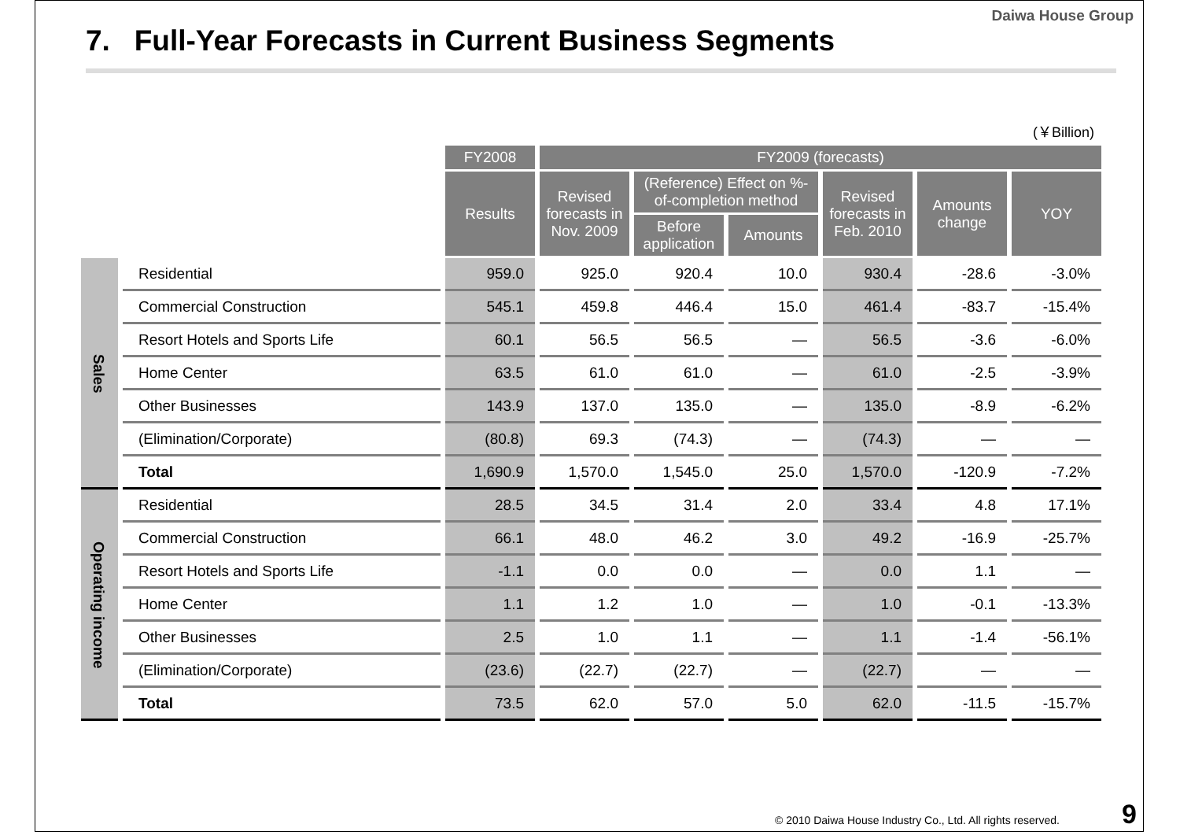Daiwa House Group
7. Full-Year Forecasts in Current Business Segments
(￥Billion)
| | | FY2008 | FY2009 (forecasts) | | | | | |
| --- | --- | --- | --- | --- | --- | --- | --- | --- |
| | | Results | Revised forecasts in Nov. 2009 | (Reference) Effect on %-of-completion method | | Revised forecasts in Feb. 2010 | Amounts change | YOY |
| | | | | Before application | Amounts | | | |
| Sales | Residential | 959.0 | 925.0 | 920.4 | 10.0 | 930.4 | -28.6 | -3.0% |
| | Commercial Construction | 545.1 | 459.8 | 446.4 | 15.0 | 461.4 | -83.7 | -15.4% |
| | Resort Hotels and Sports Life | 60.1 | 56.5 | 56.5 | — | 56.5 | -3.6 | -6.0% |
| | Home Center | 63.5 | 61.0 | 61.0 | — | 61.0 | -2.5 | -3.9% |
| | Other Businesses | 143.9 | 137.0 | 135.0 | — | 135.0 | -8.9 | -6.2% |
| | (Elimination/Corporate) | (80.8) | 69.3 | (74.3) | — | (74.3) | — | — |
| | Total | 1,690.9 | 1,570.0 | 1,545.0 | 25.0 | 1,570.0 | -120.9 | -7.2% |
| Operating income | Residential | 28.5 | 34.5 | 31.4 | 2.0 | 33.4 | 4.8 | 17.1% |
| | Commercial Construction | 66.1 | 48.0 | 46.2 | 3.0 | 49.2 | -16.9 | -25.7% |
| | Resort Hotels and Sports Life | -1.1 | 0.0 | 0.0 | — | 0.0 | 1.1 | — |
| | Home Center | 1.1 | 1.2 | 1.0 | — | 1.0 | -0.1 | -13.3% |
| | Other Businesses | 2.5 | 1.0 | 1.1 | — | 1.1 | -1.4 | -56.1% |
| | (Elimination/Corporate) | (23.6) | (22.7) | (22.7) | — | (22.7) | — | — |
| | Total | 73.5 | 62.0 | 57.0 | 5.0 | 62.0 | -11.5 | -15.7% |
© 2010 Daiwa House Industry Co., Ltd. All rights reserved.
9